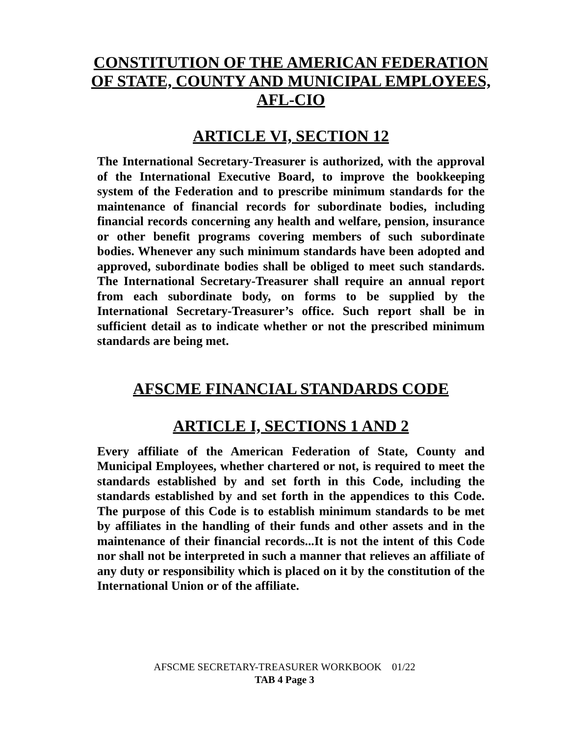CONSTITUTION OF THE AMERICAN FEDERATION OF STATE, COUNTY AND MUNICIPAL EMPLOYEES, AFL-CIO
ARTICLE VI, SECTION 12
The International Secretary-Treasurer is authorized, with the approval of the International Executive Board, to improve the bookkeeping system of the Federation and to prescribe minimum standards for the maintenance of financial records for subordinate bodies, including financial records concerning any health and welfare, pension, insurance or other benefit programs covering members of such subordinate bodies. Whenever any such minimum standards have been adopted and approved, subordinate bodies shall be obliged to meet such standards. The International Secretary-Treasurer shall require an annual report from each subordinate body, on forms to be supplied by the International Secretary-Treasurer’s office. Such report shall be in sufficient detail as to indicate whether or not the prescribed minimum standards are being met.
AFSCME FINANCIAL STANDARDS CODE
ARTICLE I, SECTIONS 1 AND 2
Every affiliate of the American Federation of State, County and Municipal Employees, whether chartered or not, is required to meet the standards established by and set forth in this Code, including the standards established by and set forth in the appendices to this Code. The purpose of this Code is to establish minimum standards to be met by affiliates in the handling of their funds and other assets and in the maintenance of their financial records...It is not the intent of this Code nor shall not be interpreted in such a manner that relieves an affiliate of any duty or responsibility which is placed on it by the constitution of the International Union or of the affiliate.
AFSCME SECRETARY-TREASURER WORKBOOK 01/22
TAB 4 Page 3